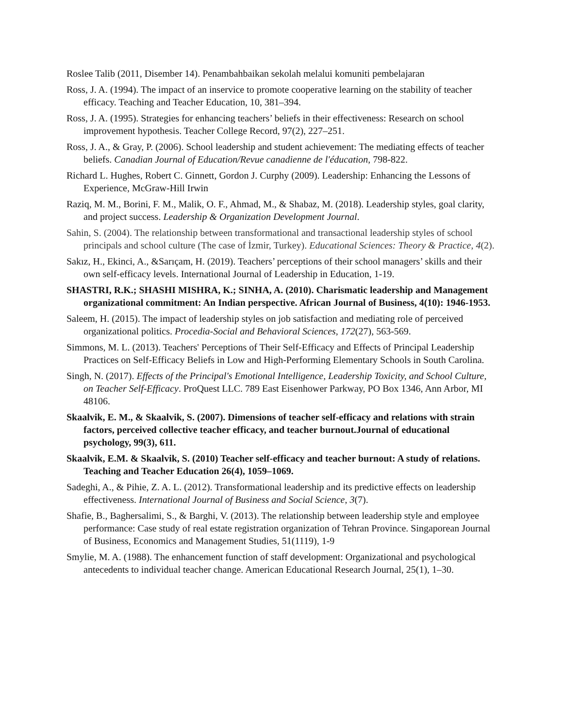Roslee Talib (2011, Disember 14). Penambahbaikan sekolah melalui komuniti pembelajaran
Ross, J. A. (1994). The impact of an inservice to promote cooperative learning on the stability of teacher efficacy. Teaching and Teacher Education, 10, 381–394.
Ross, J. A. (1995). Strategies for enhancing teachers’ beliefs in their effectiveness: Research on school improvement hypothesis. Teacher College Record, 97(2), 227–251.
Ross, J. A., & Gray, P. (2006). School leadership and student achievement: The mediating effects of teacher beliefs. Canadian Journal of Education/Revue canadienne de l'éducation, 798-822.
Richard L. Hughes, Robert C. Ginnett, Gordon J. Curphy (2009). Leadership: Enhancing the Lessons of Experience, McGraw-Hill Irwin
Raziq, M. M., Borini, F. M., Malik, O. F., Ahmad, M., & Shabaz, M. (2018). Leadership styles, goal clarity, and project success. Leadership & Organization Development Journal.
Sahin, S. (2004). The relationship between transformational and transactional leadership styles of school principals and school culture (The case of İzmir, Turkey). Educational Sciences: Theory & Practice, 4(2).
Sakız, H., Ekinci, A., &Sarıçam, H. (2019). Teachers’ perceptions of their school managers’ skills and their own self-efficacy levels. International Journal of Leadership in Education, 1-19.
SHASTRI, R.K.; SHASHI MISHRA, K.; SINHA, A. (2010). Charismatic leadership and Management organizational commitment: An Indian perspective. African Journal of Business, 4(10): 1946-1953.
Saleem, H. (2015). The impact of leadership styles on job satisfaction and mediating role of perceived organizational politics. Procedia-Social and Behavioral Sciences, 172(27), 563-569.
Simmons, M. L. (2013). Teachers' Perceptions of Their Self-Efficacy and Effects of Principal Leadership Practices on Self-Efficacy Beliefs in Low and High-Performing Elementary Schools in South Carolina.
Singh, N. (2017). Effects of the Principal's Emotional Intelligence, Leadership Toxicity, and School Culture, on Teacher Self-Efficacy. ProQuest LLC. 789 East Eisenhower Parkway, PO Box 1346, Ann Arbor, MI 48106.
Skaalvik, E. M., & Skaalvik, S. (2007). Dimensions of teacher self-efficacy and relations with strain factors, perceived collective teacher efficacy, and teacher burnout.Journal of educational psychology, 99(3), 611.
Skaalvik, E.M. & Skaalvik, S. (2010) Teacher self-efficacy and teacher burnout: A study of relations. Teaching and Teacher Education 26(4), 1059–1069.
Sadeghi, A., & Pihie, Z. A. L. (2012). Transformational leadership and its predictive effects on leadership effectiveness. International Journal of Business and Social Science, 3(7).
Shafie, B., Baghersalimi, S., & Barghi, V. (2013). The relationship between leadership style and employee performance: Case study of real estate registration organization of Tehran Province. Singaporean Journal of Business, Economics and Management Studies, 51(1119), 1-9
Smylie, M. A. (1988). The enhancement function of staff development: Organizational and psychological antecedents to individual teacher change. American Educational Research Journal, 25(1), 1–30.